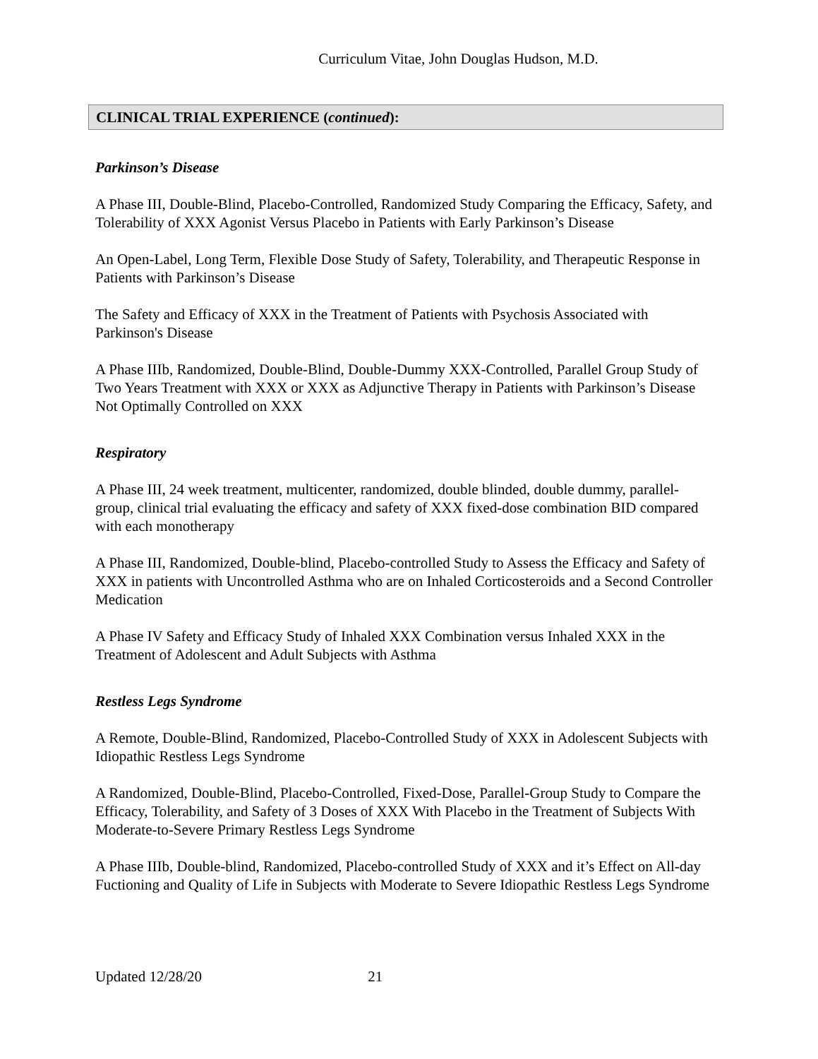Curriculum Vitae, John Douglas Hudson, M.D.
CLINICAL TRIAL EXPERIENCE (continued):
Parkinson’s Disease
A Phase III, Double-Blind, Placebo-Controlled, Randomized Study Comparing the Efficacy, Safety, and Tolerability of XXX Agonist Versus Placebo in Patients with Early Parkinson’s Disease
An Open-Label, Long Term, Flexible Dose Study of Safety, Tolerability, and Therapeutic Response in Patients with Parkinson’s Disease
The Safety and Efficacy of XXX in the Treatment of Patients with Psychosis Associated with Parkinson's Disease
A Phase IIIb, Randomized, Double-Blind, Double-Dummy XXX-Controlled, Parallel Group Study of Two Years Treatment with XXX or XXX as Adjunctive Therapy in Patients with Parkinson’s Disease Not Optimally Controlled on XXX
Respiratory
A Phase III, 24 week treatment, multicenter, randomized, double blinded, double dummy, parallel-group, clinical trial evaluating the efficacy and safety of XXX fixed-dose combination BID compared with each monotherapy
A Phase III, Randomized, Double-blind, Placebo-controlled Study to Assess the Efficacy and Safety of XXX in patients with Uncontrolled Asthma who are on Inhaled Corticosteroids and a Second Controller Medication
A Phase IV Safety and Efficacy Study of Inhaled XXX Combination versus Inhaled XXX in the Treatment of Adolescent and Adult Subjects with Asthma
Restless Legs Syndrome
A Remote, Double-Blind, Randomized, Placebo-Controlled Study of XXX in Adolescent Subjects with Idiopathic Restless Legs Syndrome
A Randomized, Double-Blind, Placebo-Controlled, Fixed-Dose, Parallel-Group Study to Compare the Efficacy, Tolerability, and Safety of 3 Doses of XXX With Placebo in the Treatment of Subjects With Moderate-to-Severe Primary Restless Legs Syndrome
A Phase IIIb, Double-blind, Randomized, Placebo-controlled Study of XXX and it’s Effect on All-day Fuctioning and Quality of Life in Subjects with Moderate to Severe Idiopathic Restless Legs Syndrome
Updated 12/28/20 21